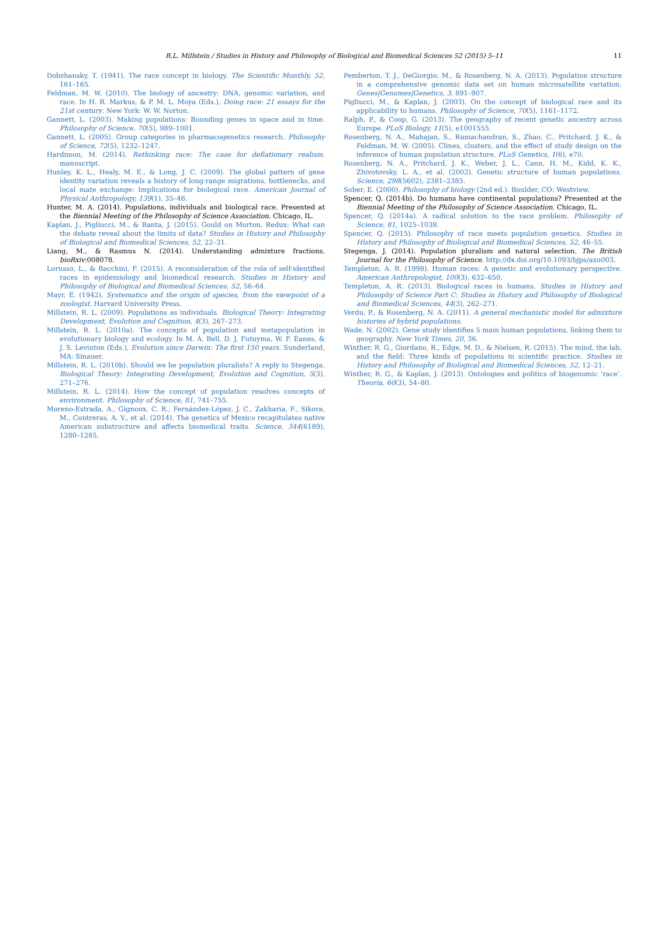R.L. Millstein / Studies in History and Philosophy of Biological and Biomedical Sciences 52 (2015) 5–11 11
Dobzhansky, T. (1941). The race concept in biology. The Scientific Monthly, 52, 161–165.
Feldman, M. W. (2010). The biology of ancestry: DNA, genomic variation, and race. In H. R. Markus, & P. M. L. Moya (Eds.), Doing race: 21 essays for the 21st century. New York: W. W. Norton.
Gannett, L. (2003). Making populations: Bounding genes in space and in time. Philosophy of Science, 70(5), 989–1001.
Gannett, L. (2005). Group categories in pharmacogenetics research. Philosophy of Science, 72(5), 1232–1247.
Hardimon, M. (2014). Rethinking race: The case for deflationary realism. manuscript.
Hunley, K. L., Healy, M. E., & Long, J. C. (2009). The global pattern of gene identity variation reveals a history of long-range migrations, bottlenecks, and local mate exchange: Implications for biological race. American Journal of Physical Anthropology, 139(1), 35–46.
Hunter, M. A. (2014). Populations, individuals and biological race. Presented at the Biennial Meeting of the Philosophy of Science Association. Chicago, IL.
Kaplan, J., Pigliucci, M., & Banta, J. (2015). Gould on Morton, Redux: What can the debate reveal about the limits of data? Studies in History and Philosophy of Biological and Biomedical Sciences, 52, 22–31.
Liang, M., & Rasmus N. (2014). Understanding admixture fractions. bioRxiv:008078.
Lorusso, L., & Bacchini, F. (2015). A reconsideration of the role of self-identified races in epidemiology and biomedical research. Studies in History and Philosophy of Biological and Biomedical Sciences, 52, 56–64.
Mayr, E. (1942). Systematics and the origin of species, from the viewpoint of a zoologist. Harvard University Press.
Millstein, R. L. (2009). Populations as individuals. Biological Theory: Integrating Development, Evolution and Cognition, 4(3), 267–273.
Millstein, R. L. (2010a). The concepts of population and metapopulation in evolutionary biology and ecology. In M. A. Bell, D. J. Futuyma, W. F. Eanes, & J. S. Levinton (Eds.), Evolution since Darwin: The first 150 years. Sunderland, MA: Sinauer.
Millstein, R. L. (2010b). Should we be population pluralists? A reply to Stegenga. Biological Theory: Integrating Development, Evolution and Cognition, 5(3), 271–276.
Millstein, R. L. (2014). How the concept of population resolves concepts of environment. Philosophy of Science, 81, 741–755.
Moreno-Estrada, A., Gignoux, C. R., Fernández-López, J. C., Zakharia, F., Sikora, M., Contreras, A. V., et al. (2014). The genetics of Mexico recapitulates native American substructure and affects biomedical traits. Science, 344(6189), 1280–1285.
Pemberton, T. J., DeGiorgio, M., & Rosenberg, N. A. (2013). Population structure in a comprehensive genomic data set on human microsatellite variation. Genes|Genomes|Genetics, 3, 891–907.
Pigliucci, M., & Kaplan, J. (2003). On the concept of biological race and its applicability to humans. Philosophy of Science, 70(5), 1161–1172.
Ralph, P., & Coop, G. (2013). The geography of recent genetic ancestry across Europe. PLoS Biology, 11(5), e1001555.
Rosenberg, N. A., Mahajan, S., Ramachandran, S., Zhao, C., Pritchard, J. K., & Feldman, M. W. (2005). Clines, clusters, and the effect of study design on the inference of human population structure. PLoS Genetics, 1(6), e70.
Rosenberg, N. A., Pritchard, J. K., Weber, J. L., Cann, H. M., Kidd, K. K., Zhivotovsky, L. A., et al. (2002). Genetic structure of human populations. Science, 298(5602), 2381–2385.
Sober, E. (2000). Philosophy of biology (2nd ed.). Boulder, CO: Westview.
Spencer, Q. (2014b). Do humans have continental populations? Presented at the Biennial Meeting of the Philosophy of Science Association. Chicago, IL.
Spencer, Q. (2014a). A radical solution to the race problem. Philosophy of Science, 81, 1025–1038.
Spencer, Q. (2015). Philosophy of race meets population genetics. Studies in History and Philosophy of Biological and Biomedical Sciences, 52, 46–55.
Stegenga, J. (2014). Population pluralism and natural selection. The British Journal for the Philosophy of Science. http://dx.doi.org/10.1093/bjps/axu003.
Templeton, A. R. (1998). Human races: A genetic and evolutionary perspective. American Anthropologist, 100(3), 632–650.
Templeton, A. R. (2013). Biological races in humans. Studies in History and Philosophy of Science Part C: Studies in History and Philosophy of Biological and Biomedical Sciences, 44(3), 262–271.
Verdu, P., & Rosenberg, N. A. (2011). A general mechanistic model for admixture histories of hybrid populations.
Wade, N. (2002). Gene study identifies 5 main human populations, linking them to geography. New York Times, 20, 36.
Winther, R. G., Giordano, R., Edge, M. D., & Nielsen, R. (2015). The mind, the lab, and the field: Three kinds of populations in scientific practice. Studies in History and Philosophy of Biological and Biomedical Sciences, 52, 12–21.
Winther, R. G., & Kaplan, J. (2013). Ontologies and politics of biogenomic ‘race’. Theoria, 60(3), 54–80.